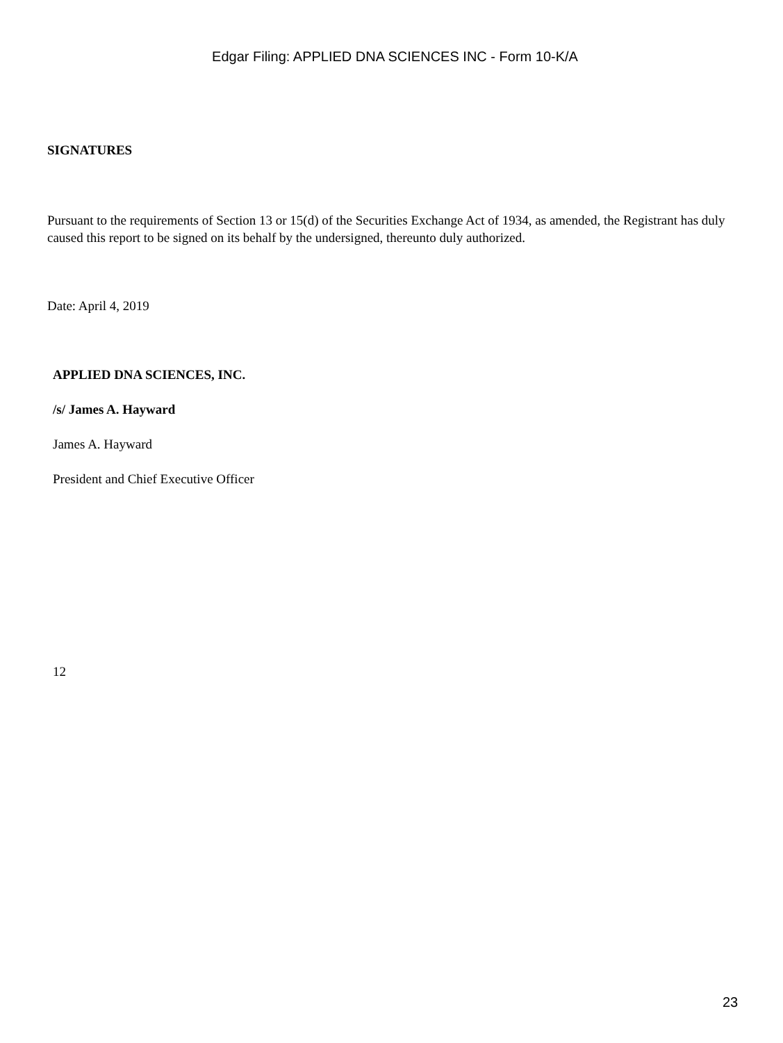Edgar Filing: APPLIED DNA SCIENCES INC - Form 10-K/A
SIGNATURES
Pursuant to the requirements of Section 13 or 15(d) of the Securities Exchange Act of 1934, as amended, the Registrant has duly caused this report to be signed on its behalf by the undersigned, thereunto duly authorized.
Date: April 4, 2019
APPLIED DNA SCIENCES, INC.
/s/ James A. Hayward
James A. Hayward
President and Chief Executive Officer
12
23